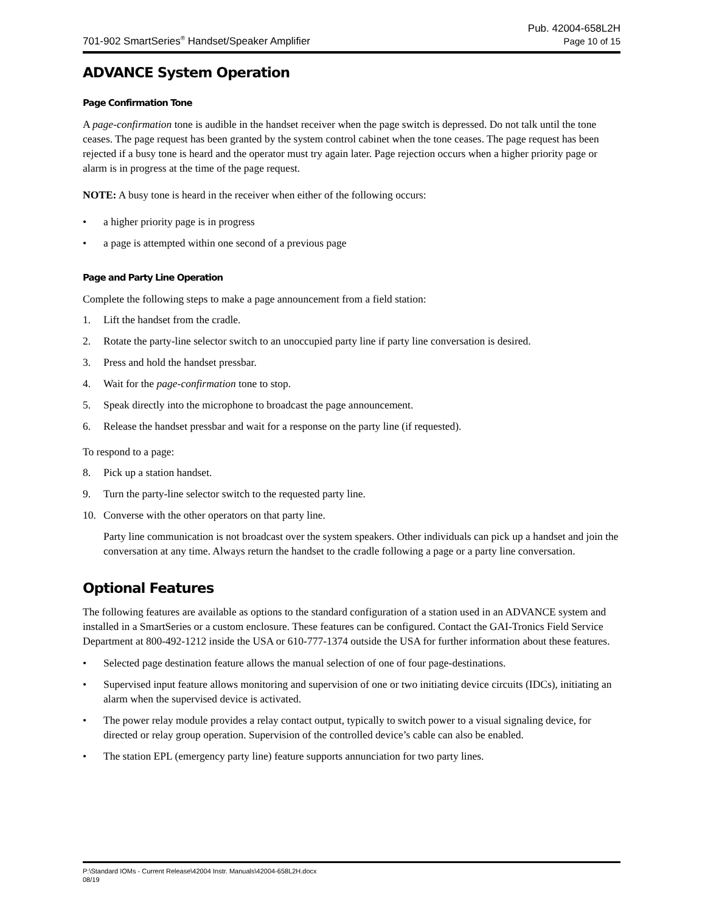701-902 SmartSeries<sup>®</sup> Handset/Speaker Amplifier
Pub. 42004-658L2H
Page 10 of 15
ADVANCE System Operation
Page Confirmation Tone
A page-confirmation tone is audible in the handset receiver when the page switch is depressed. Do not talk until the tone ceases. The page request has been granted by the system control cabinet when the tone ceases. The page request has been rejected if a busy tone is heard and the operator must try again later. Page rejection occurs when a higher priority page or alarm is in progress at the time of the page request.
NOTE: A busy tone is heard in the receiver when either of the following occurs:
• a higher priority page is in progress
• a page is attempted within one second of a previous page
Page and Party Line Operation
Complete the following steps to make a page announcement from a field station:
1. Lift the handset from the cradle.
2. Rotate the party-line selector switch to an unoccupied party line if party line conversation is desired.
3. Press and hold the handset pressbar.
4. Wait for the page-confirmation tone to stop.
5. Speak directly into the microphone to broadcast the page announcement.
6. Release the handset pressbar and wait for a response on the party line (if requested).
To respond to a page:
8. Pick up a station handset.
9. Turn the party-line selector switch to the requested party line.
10. Converse with the other operators on that party line.
Party line communication is not broadcast over the system speakers. Other individuals can pick up a handset and join the conversation at any time. Always return the handset to the cradle following a page or a party line conversation.
Optional Features
The following features are available as options to the standard configuration of a station used in an ADVANCE system and installed in a SmartSeries or a custom enclosure. These features can be configured. Contact the GAI-Tronics Field Service Department at 800-492-1212 inside the USA or 610-777-1374 outside the USA for further information about these features.
• Selected page destination feature allows the manual selection of one of four page-destinations.
• Supervised input feature allows monitoring and supervision of one or two initiating device circuits (IDCs), initiating an alarm when the supervised device is activated.
• The power relay module provides a relay contact output, typically to switch power to a visual signaling device, for directed or relay group operation. Supervision of the controlled device’s cable can also be enabled.
• The station EPL (emergency party line) feature supports annunciation for two party lines.
P:\Standard IOMs - Current Release\42004 Instr. Manuals\42004-658L2H.docx
08/19